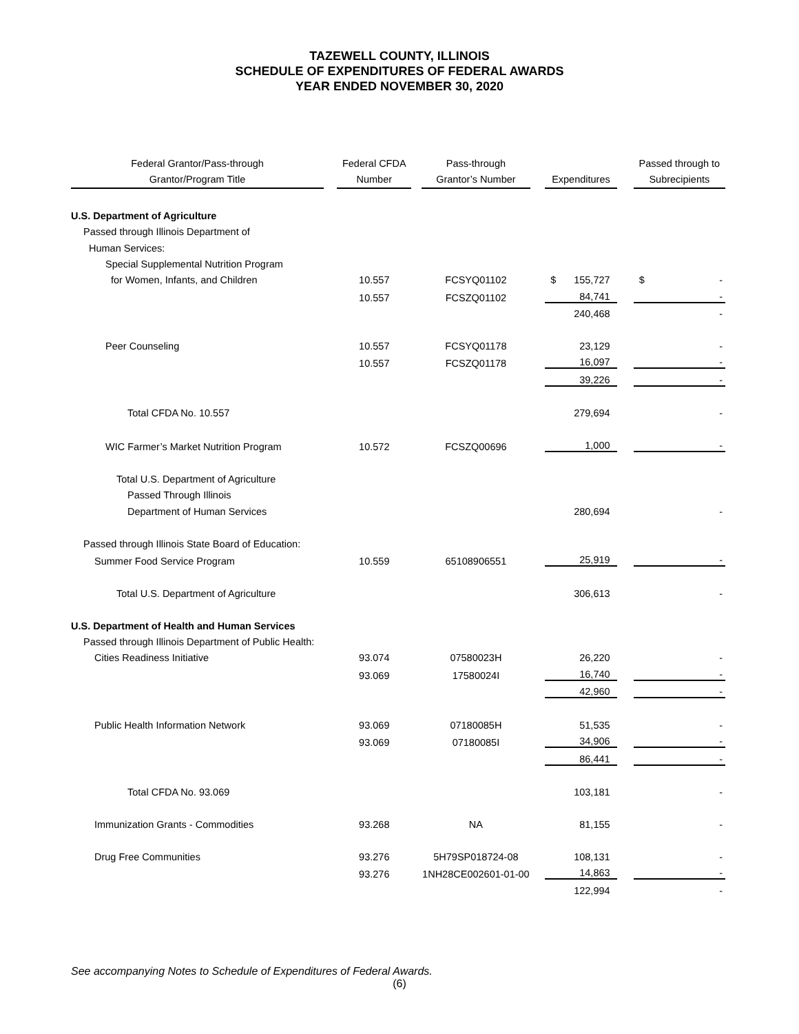TAZEWELL COUNTY, ILLINOIS
SCHEDULE OF EXPENDITURES OF FEDERAL AWARDS
YEAR ENDED NOVEMBER 30, 2020
| Federal Grantor/Pass-through Grantor/Program Title | | Federal CFDA Number | | Pass-through Grantor’s Number | | Expenditures | | Passed through to Subrecipients |
| --- | --- | --- | --- | --- | --- | --- | --- | --- |
| U.S. Department of Agriculture | | | | | | | | |
| Passed through Illinois Department of | | | | | | | | |
| Human Services: | | | | | | | | |
| Special Supplemental Nutrition Program | | | | | | | | |
| for Women, Infants, and Children | | 10.557 | | FCSYQ01102 | | $ 155,727 | | $ - |
| | | 10.557 | | FCSZQ01102 | | 84,741 | | - |
| | | | | | | 240,468 | | - |
| Peer Counseling | | 10.557 | | FCSYQ01178 | | 23,129 | | - |
| | | 10.557 | | FCSZQ01178 | | 16,097 | | - |
| | | | | | | 39,226 | | - |
| Total CFDA No. 10.557 | | | | | | 279,694 | | - |
| WIC Farmer’s Market Nutrition Program | | 10.572 | | FCSZQ00696 | | 1,000 | | - |
| Total U.S. Department of Agriculture | | | | | | | | |
| Passed Through Illinois | | | | | | | | |
| Department of Human Services | | | | | | 280,694 | | - |
| Passed through Illinois State Board of Education: | | | | | | | | |
| Summer Food Service Program | | 10.559 | | 65108906551 | | 25,919 | | - |
| Total U.S. Department of Agriculture | | | | | | 306,613 | | - |
| U.S. Department of Health and Human Services | | | | | | | | |
| Passed through Illinois Department of Public Health: | | | | | | | | |
| Cities Readiness Initiative | | 93.074 | | 07580023H | | 26,220 | | - |
| | | 93.069 | | 17580024I | | 16,740 | | - |
| | | | | | | 42,960 | | - |
| Public Health Information Network | | 93.069 | | 07180085H | | 51,535 | | - |
| | | 93.069 | | 07180085I | | 34,906 | | - |
| | | | | | | 86,441 | | - |
| Total CFDA No. 93.069 | | | | | | 103,181 | | - |
| Immunization Grants - Commodities | | 93.268 | | NA | | 81,155 | | - |
| Drug Free Communities | | 93.276 | | 5H79SP018724-08 | | 108,131 | | - |
| | | 93.276 | | 1NH28CE002601-01-00 | | 14,863 | | - |
| | | | | | | 122,994 | | - |
See accompanying Notes to Schedule of Expenditures of Federal Awards.
(6)